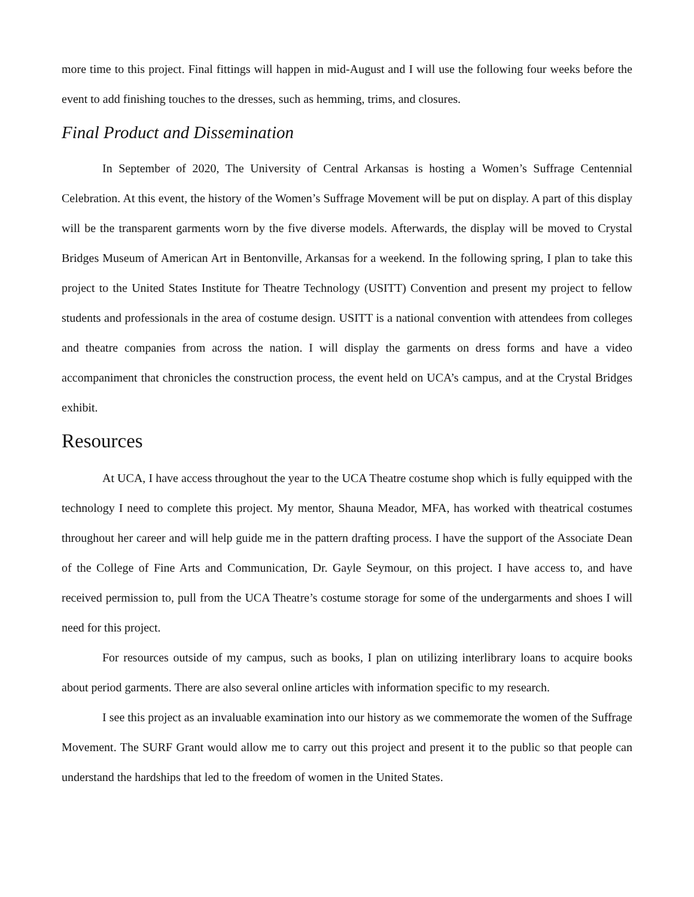more time to this project. Final fittings will happen in mid-August and I will use the following four weeks before the event to add finishing touches to the dresses, such as hemming, trims, and closures.
Final Product and Dissemination
In September of 2020, The University of Central Arkansas is hosting a Women’s Suffrage Centennial Celebration. At this event, the history of the Women’s Suffrage Movement will be put on display. A part of this display will be the transparent garments worn by the five diverse models. Afterwards, the display will be moved to Crystal Bridges Museum of American Art in Bentonville, Arkansas for a weekend. In the following spring, I plan to take this project to the United States Institute for Theatre Technology (USITT) Convention and present my project to fellow students and professionals in the area of costume design. USITT is a national convention with attendees from colleges and theatre companies from across the nation. I will display the garments on dress forms and have a video accompaniment that chronicles the construction process, the event held on UCA’s campus, and at the Crystal Bridges exhibit.
Resources
At UCA, I have access throughout the year to the UCA Theatre costume shop which is fully equipped with the technology I need to complete this project. My mentor, Shauna Meador, MFA, has worked with theatrical costumes throughout her career and will help guide me in the pattern drafting process. I have the support of the Associate Dean of the College of Fine Arts and Communication, Dr. Gayle Seymour, on this project. I have access to, and have received permission to, pull from the UCA Theatre’s costume storage for some of the undergarments and shoes I will need for this project.
For resources outside of my campus, such as books, I plan on utilizing interlibrary loans to acquire books about period garments. There are also several online articles with information specific to my research.
I see this project as an invaluable examination into our history as we commemorate the women of the Suffrage Movement. The SURF Grant would allow me to carry out this project and present it to the public so that people can understand the hardships that led to the freedom of women in the United States.